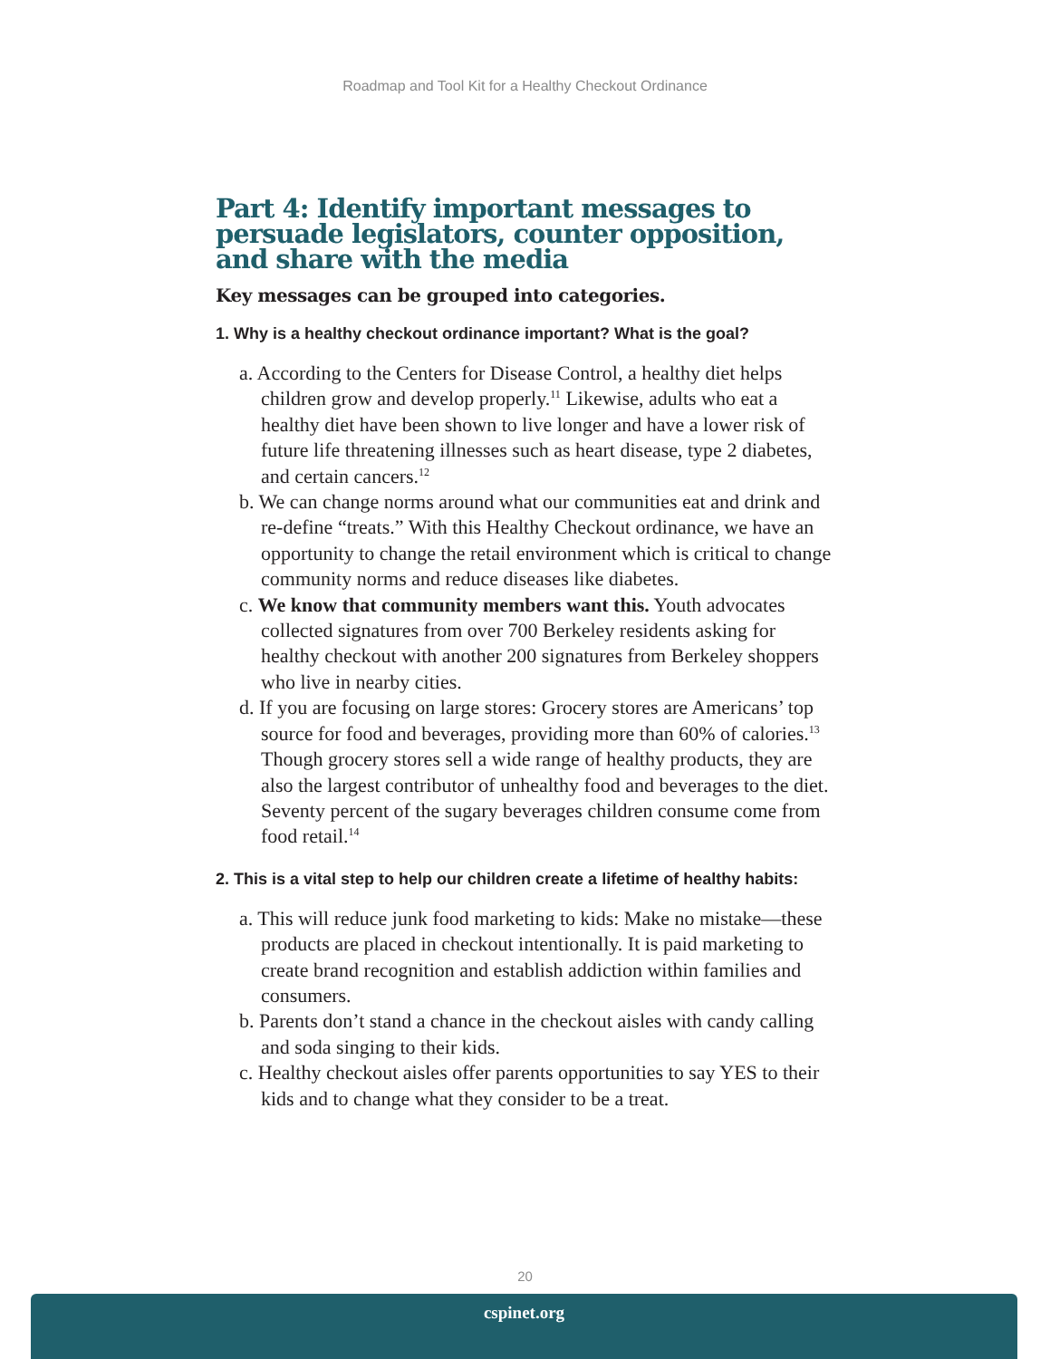Roadmap and Tool Kit for a Healthy Checkout Ordinance
Part 4: Identify important messages to persuade legislators, counter opposition, and share with the media
Key messages can be grouped into categories.
1. Why is a healthy checkout ordinance important? What is the goal?
a. According to the Centers for Disease Control, a healthy diet helps children grow and develop properly.<sup>11</sup> Likewise, adults who eat a healthy diet have been shown to live longer and have a lower risk of future life threatening illnesses such as heart disease, type 2 diabetes, and certain cancers.<sup>12</sup>
b. We can change norms around what our communities eat and drink and re-define “treats.” With this Healthy Checkout ordinance, we have an opportunity to change the retail environment which is critical to change community norms and reduce diseases like diabetes.
c. We know that community members want this. Youth advocates collected signatures from over 700 Berkeley residents asking for healthy checkout with another 200 signatures from Berkeley shoppers who live in nearby cities.
d. If you are focusing on large stores: Grocery stores are Americans’ top source for food and beverages, providing more than 60% of calories.<sup>13</sup> Though grocery stores sell a wide range of healthy products, they are also the largest contributor of unhealthy food and beverages to the diet. Seventy percent of the sugary beverages children consume come from food retail.<sup>14</sup>
2. This is a vital step to help our children create a lifetime of healthy habits:
a. This will reduce junk food marketing to kids: Make no mistake—these products are placed in checkout intentionally. It is paid marketing to create brand recognition and establish addiction within families and consumers.
b. Parents don’t stand a chance in the checkout aisles with candy calling and soda singing to their kids.
c. Healthy checkout aisles offer parents opportunities to say YES to their kids and to change what they consider to be a treat.
20
cspinet.org